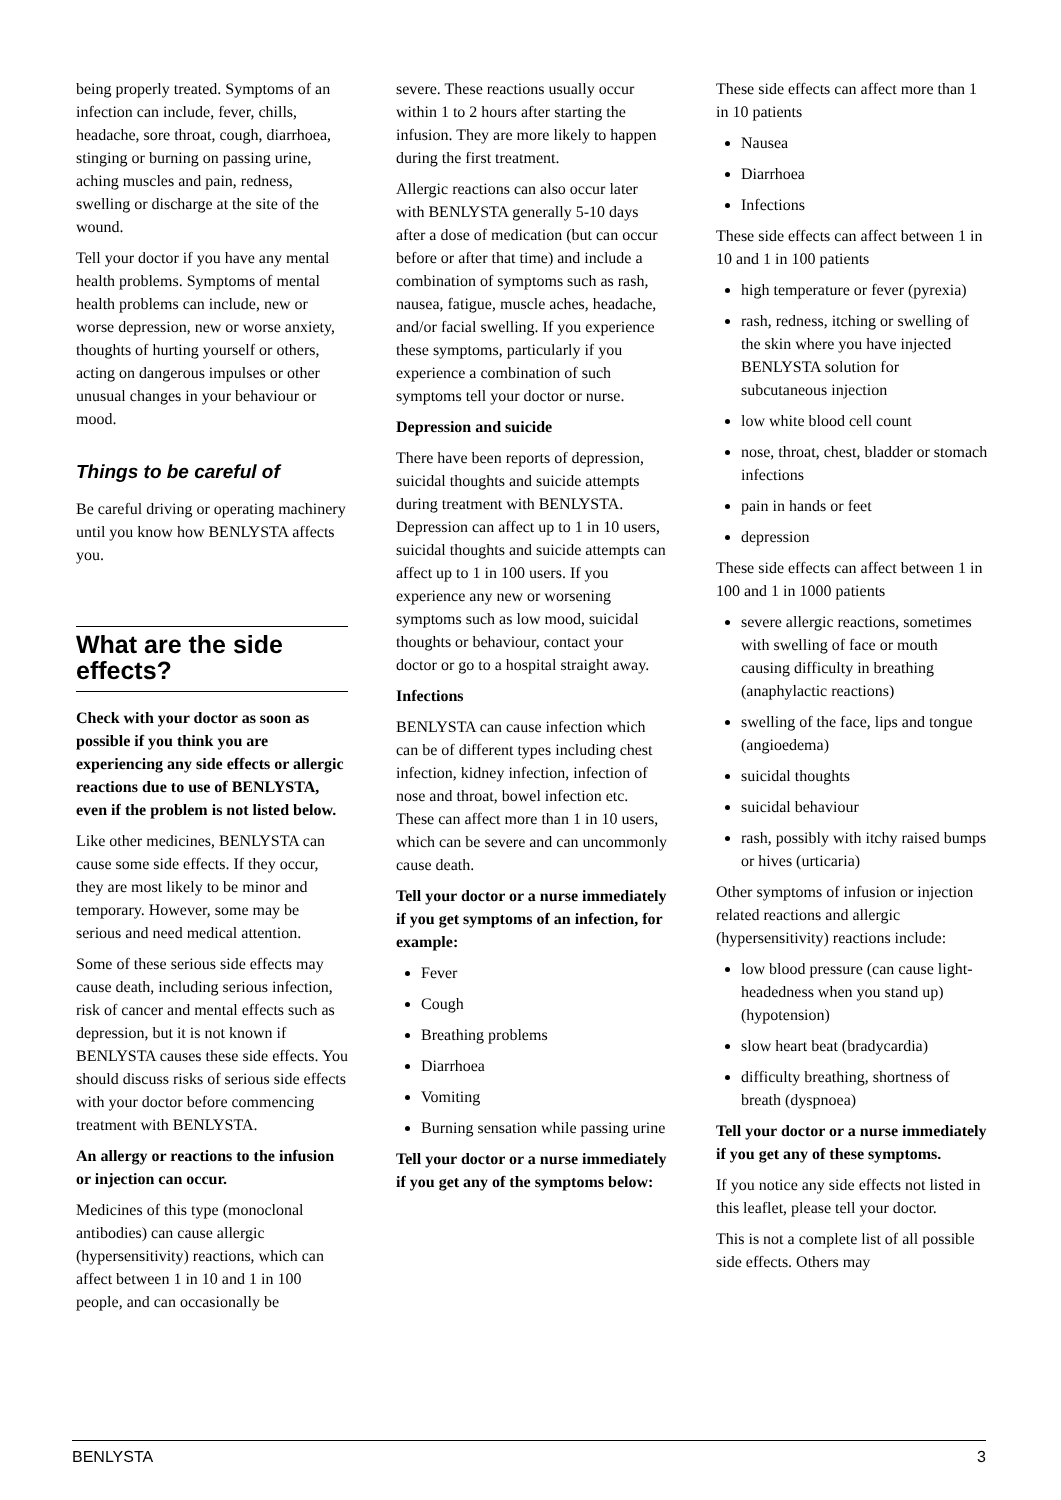being properly treated. Symptoms of an infection can include, fever, chills, headache, sore throat, cough, diarrhoea, stinging or burning on passing urine, aching muscles and pain, redness, swelling or discharge at the site of the wound.
Tell your doctor if you have any mental health problems. Symptoms of mental health problems can include, new or worse depression, new or worse anxiety, thoughts of hurting yourself or others, acting on dangerous impulses or other unusual changes in your behaviour or mood.
Things to be careful of
Be careful driving or operating machinery until you know how BENLYSTA affects you.
What are the side effects?
Check with your doctor as soon as possible if you think you are experiencing any side effects or allergic reactions due to use of BENLYSTA, even if the problem is not listed below.
Like other medicines, BENLYSTA can cause some side effects. If they occur, they are most likely to be minor and temporary. However, some may be serious and need medical attention.
Some of these serious side effects may cause death, including serious infection, risk of cancer and mental effects such as depression, but it is not known if BENLYSTA causes these side effects. You should discuss risks of serious side effects with your doctor before commencing treatment with BENLYSTA.
An allergy or reactions to the infusion or injection can occur.
Medicines of this type (monoclonal antibodies) can cause allergic (hypersensitivity) reactions, which can affect between 1 in 10 and 1 in 100 people, and can occasionally be
severe. These reactions usually occur within 1 to 2 hours after starting the infusion. They are more likely to happen during the first treatment.
Allergic reactions can also occur later with BENLYSTA generally 5-10 days after a dose of medication (but can occur before or after that time) and include a combination of symptoms such as rash, nausea, fatigue, muscle aches, headache, and/or facial swelling. If you experience these symptoms, particularly if you experience a combination of such symptoms tell your doctor or nurse.
Depression and suicide
There have been reports of depression, suicidal thoughts and suicide attempts during treatment with BENLYSTA. Depression can affect up to 1 in 10 users, suicidal thoughts and suicide attempts can affect up to 1 in 100 users. If you experience any new or worsening symptoms such as low mood, suicidal thoughts or behaviour, contact your doctor or go to a hospital straight away.
Infections
BENLYSTA can cause infection which can be of different types including chest infection, kidney infection, infection of nose and throat, bowel infection etc. These can affect more than 1 in 10 users, which can be severe and can uncommonly cause death.
Tell your doctor or a nurse immediately if you get symptoms of an infection, for example:
Fever
Cough
Breathing problems
Diarrhoea
Vomiting
Burning sensation while passing urine
Tell your doctor or a nurse immediately if you get any of the symptoms below:
These side effects can affect more than 1 in 10 patients
Nausea
Diarrhoea
Infections
These side effects can affect between 1 in 10 and 1 in 100 patients
high temperature or fever (pyrexia)
rash, redness, itching or swelling of the skin where you have injected BENLYSTA solution for subcutaneous injection
low white blood cell count
nose, throat, chest, bladder or stomach infections
pain in hands or feet
depression
These side effects can affect between 1 in 100 and 1 in 1000 patients
severe allergic reactions, sometimes with swelling of face or mouth causing difficulty in breathing (anaphylactic reactions)
swelling of the face, lips and tongue (angioedema)
suicidal thoughts
suicidal behaviour
rash, possibly with itchy raised bumps or hives (urticaria)
Other symptoms of infusion or injection related reactions and allergic (hypersensitivity) reactions include:
low blood pressure (can cause light-headedness when you stand up) (hypotension)
slow heart beat (bradycardia)
difficulty breathing, shortness of breath (dyspnoea)
Tell your doctor or a nurse immediately if you get any of these symptoms.
If you notice any side effects not listed in this leaflet, please tell your doctor.
This is not a complete list of all possible side effects. Others may
BENLYSTA 3